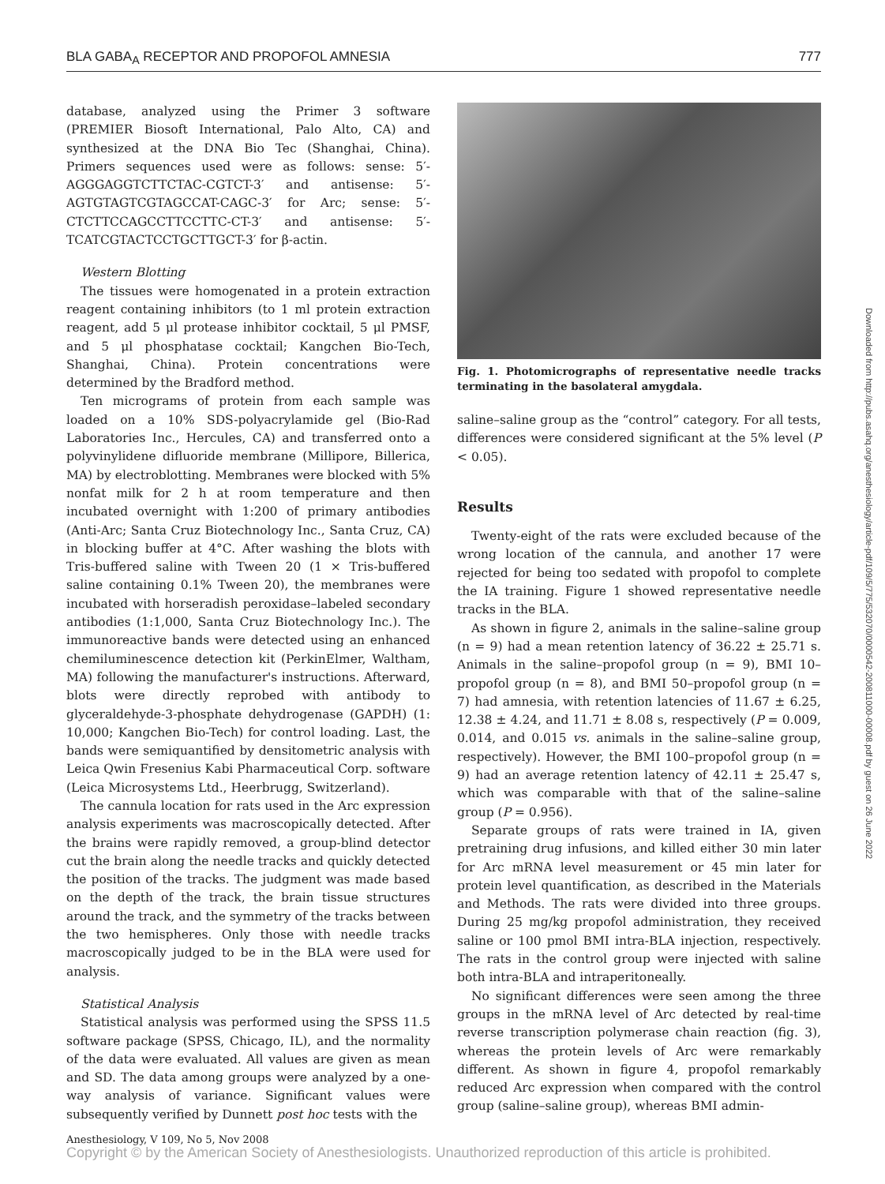BLA GABA<sub>A</sub> RECEPTOR AND PROPOFOL AMNESIA 777
database, analyzed using the Primer 3 software (PREMIER Biosoft International, Palo Alto, CA) and synthesized at the DNA Bio Tec (Shanghai, China). Primers sequences used were as follows: sense: 5′- AGGGAGGTCTTCTAC-CGTCT-3′ and antisense: 5′-AGTGTAGTCGTAGCCAT-CAGC-3′ for Arc; sense: 5′-CTCTTCCAGCCTTCCTTC-CT-3′ and antisense: 5′-TCATCGTACTCCTGCTTGCT-3′ for β-actin.
Western Blotting
The tissues were homogenated in a protein extraction reagent containing inhibitors (to 1 ml protein extraction reagent, add 5 μl protease inhibitor cocktail, 5 μl PMSF, and 5 μl phosphatase cocktail; Kangchen Bio-Tech, Shanghai, China). Protein concentrations were determined by the Bradford method.
Ten micrograms of protein from each sample was loaded on a 10% SDS-polyacrylamide gel (Bio-Rad Laboratories Inc., Hercules, CA) and transferred onto a polyvinylidene difluoride membrane (Millipore, Billerica, MA) by electroblotting. Membranes were blocked with 5% nonfat milk for 2 h at room temperature and then incubated overnight with 1:200 of primary antibodies (Anti-Arc; Santa Cruz Biotechnology Inc., Santa Cruz, CA) in blocking buffer at 4°C. After washing the blots with Tris-buffered saline with Tween 20 (1 × Tris-buffered saline containing 0.1% Tween 20), the membranes were incubated with horseradish peroxidase–labeled secondary antibodies (1:1,000, Santa Cruz Biotechnology Inc.). The immunoreactive bands were detected using an enhanced chemiluminescence detection kit (PerkinElmer, Waltham, MA) following the manufacturer's instructions. Afterward, blots were directly reprobed with antibody to glyceraldehyde-3-phosphate dehydrogenase (GAPDH) (1: 10,000; Kangchen Bio-Tech) for control loading. Last, the bands were semiquantified by densitometric analysis with Leica Qwin Fresenius Kabi Pharmaceutical Corp. software (Leica Microsystems Ltd., Heerbrugg, Switzerland).
The cannula location for rats used in the Arc expression analysis experiments was macroscopically detected. After the brains were rapidly removed, a group-blind detector cut the brain along the needle tracks and quickly detected the position of the tracks. The judgment was made based on the depth of the track, the brain tissue structures around the track, and the symmetry of the tracks between the two hemispheres. Only those with needle tracks macroscopically judged to be in the BLA were used for analysis.
Statistical Analysis
Statistical analysis was performed using the SPSS 11.5 software package (SPSS, Chicago, IL), and the normality of the data were evaluated. All values are given as mean and SD. The data among groups were analyzed by a one-way analysis of variance. Significant values were subsequently verified by Dunnett post hoc tests with the
Fig. 1. Photomicrographs of representative needle tracks terminating in the basolateral amygdala.
saline–saline group as the “control” category. For all tests, differences were considered significant at the 5% level (P < 0.05).
Results
Twenty-eight of the rats were excluded because of the wrong location of the cannula, and another 17 were rejected for being too sedated with propofol to complete the IA training. Figure 1 showed representative needle tracks in the BLA.
As shown in figure 2, animals in the saline–saline group (n = 9) had a mean retention latency of 36.22 ± 25.71 s. Animals in the saline–propofol group (n = 9), BMI 10–propofol group (n = 8), and BMI 50–propofol group (n = 7) had amnesia, with retention latencies of 11.67 ± 6.25, 12.38 ± 4.24, and 11.71 ± 8.08 s, respectively (P = 0.009, 0.014, and 0.015 vs. animals in the saline–saline group, respectively). However, the BMI 100–propofol group (n = 9) had an average retention latency of 42.11 ± 25.47 s, which was comparable with that of the saline–saline group (P = 0.956).
Separate groups of rats were trained in IA, given pretraining drug infusions, and killed either 30 min later for Arc mRNA level measurement or 45 min later for protein level quantification, as described in the Materials and Methods. The rats were divided into three groups. During 25 mg/kg propofol administration, they received saline or 100 pmol BMI intra-BLA injection, respectively. The rats in the control group were injected with saline both intra-BLA and intraperitoneally.
No significant differences were seen among the three groups in the mRNA level of Arc detected by real-time reverse transcription polymerase chain reaction (fig. 3), whereas the protein levels of Arc were remarkably different. As shown in figure 4, propofol remarkably reduced Arc expression when compared with the control group (saline–saline group), whereas BMI admin-
Downloaded from http://pubs.asahq.org/anesthesiology/article-pdf/109/5/775/532070/0000542-200811000-00008.pdf by guest on 26 June 2022
Anesthesiology, V 109, No 5, Nov 2008
Copyright © by the American Society of Anesthesiologists. Unauthorized reproduction of this article is prohibited.